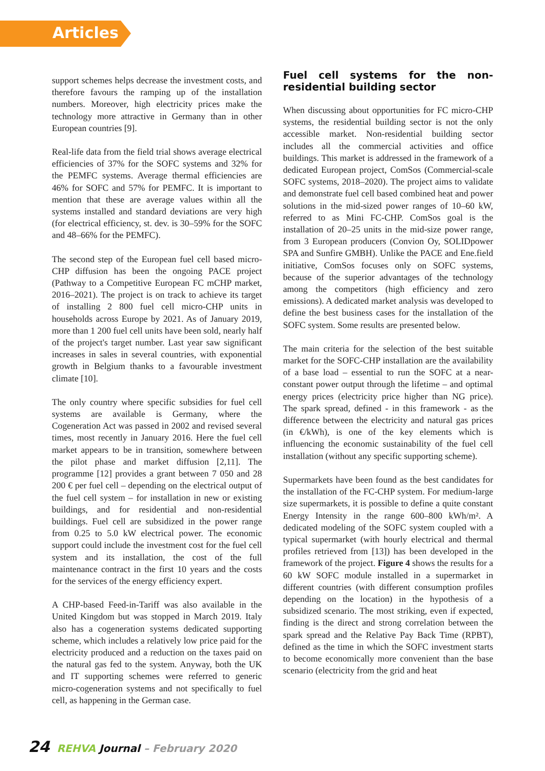Articles
support schemes helps decrease the investment costs, and therefore favours the ramping up of the installation numbers. Moreover, high electricity prices make the technology more attractive in Germany than in other European countries [9].
Real-life data from the field trial shows average electrical efficiencies of 37% for the SOFC systems and 32% for the PEMFC systems. Average thermal efficiencies are 46% for SOFC and 57% for PEMFC. It is important to mention that these are average values within all the systems installed and standard deviations are very high (for electrical efficiency, st. dev. is 30–59% for the SOFC and 48–66% for the PEMFC).
The second step of the European fuel cell based micro-CHP diffusion has been the ongoing PACE project (Pathway to a Competitive European FC mCHP market, 2016–2021). The project is on track to achieve its target of installing 2 800 fuel cell micro-CHP units in households across Europe by 2021. As of January 2019, more than 1 200 fuel cell units have been sold, nearly half of the project's target number. Last year saw significant increases in sales in several countries, with exponential growth in Belgium thanks to a favourable investment climate [10].
The only country where specific subsidies for fuel cell systems are available is Germany, where the Cogeneration Act was passed in 2002 and revised several times, most recently in January 2016. Here the fuel cell market appears to be in transition, somewhere between the pilot phase and market diffusion [2,11]. The programme [12] provides a grant between 7 050 and 28 200 € per fuel cell – depending on the electrical output of the fuel cell system – for installation in new or existing buildings, and for residential and non-residential buildings. Fuel cell are subsidized in the power range from 0.25 to 5.0 kW electrical power. The economic support could include the investment cost for the fuel cell system and its installation, the cost of the full maintenance contract in the first 10 years and the costs for the services of the energy efficiency expert.
A CHP-based Feed-in-Tariff was also available in the United Kingdom but was stopped in March 2019. Italy also has a cogeneration systems dedicated supporting scheme, which includes a relatively low price paid for the electricity produced and a reduction on the taxes paid on the natural gas fed to the system. Anyway, both the UK and IT supporting schemes were referred to generic micro-cogeneration systems and not specifically to fuel cell, as happening in the German case.
Fuel cell systems for the non-residential building sector
When discussing about opportunities for FC micro-CHP systems, the residential building sector is not the only accessible market. Non-residential building sector includes all the commercial activities and office buildings. This market is addressed in the framework of a dedicated European project, ComSos (Commercial-scale SOFC systems, 2018–2020). The project aims to validate and demonstrate fuel cell based combined heat and power solutions in the mid-sized power ranges of 10–60 kW, referred to as Mini FC-CHP. ComSos goal is the installation of 20–25 units in the mid-size power range, from 3 European producers (Convion Oy, SOLIDpower SPA and Sunfire GMBH). Unlike the PACE and Ene.field initiative, ComSos focuses only on SOFC systems, because of the superior advantages of the technology among the competitors (high efficiency and zero emissions). A dedicated market analysis was developed to define the best business cases for the installation of the SOFC system. Some results are presented below.
The main criteria for the selection of the best suitable market for the SOFC-CHP installation are the availability of a base load – essential to run the SOFC at a near-constant power output through the lifetime – and optimal energy prices (electricity price higher than NG price). The spark spread, defined - in this framework - as the difference between the electricity and natural gas prices (in €/kWh), is one of the key elements which is influencing the economic sustainability of the fuel cell installation (without any specific supporting scheme).
Supermarkets have been found as the best candidates for the installation of the FC-CHP system. For medium-large size supermarkets, it is possible to define a quite constant Energy Intensity in the range 600–800 kWh/m². A dedicated modeling of the SOFC system coupled with a typical supermarket (with hourly electrical and thermal profiles retrieved from [13]) has been developed in the framework of the project. Figure 4 shows the results for a 60 kW SOFC module installed in a supermarket in different countries (with different consumption profiles depending on the location) in the hypothesis of a subsidized scenario. The most striking, even if expected, finding is the direct and strong correlation between the spark spread and the Relative Pay Back Time (RPBT), defined as the time in which the SOFC investment starts to become economically more convenient than the base scenario (electricity from the grid and heat
24 REHVA Journal – February 2020